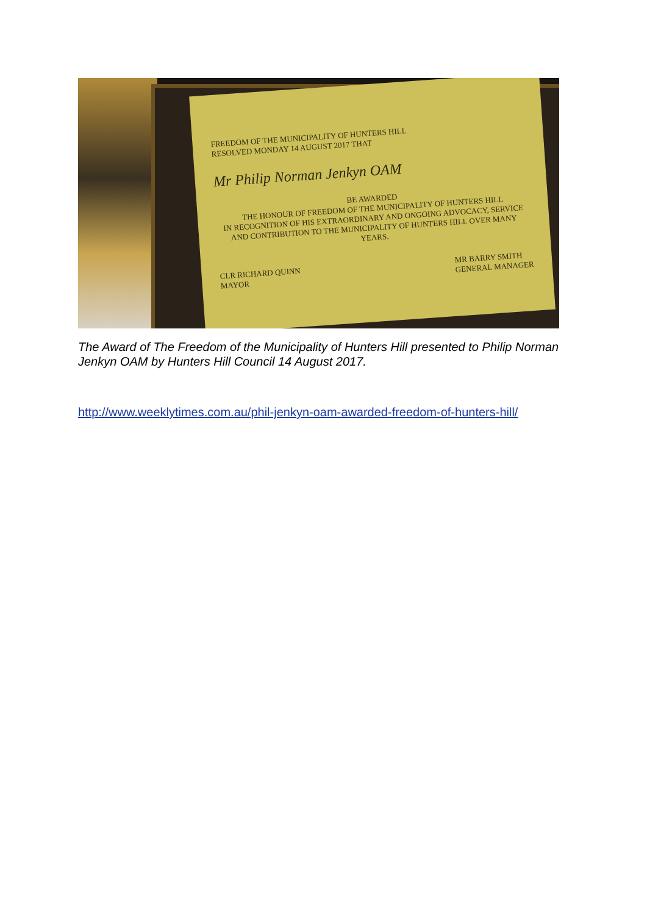FREEDOM OF THE MUNICIPALITY OF HUNTERS HILL
RESOLVED MONDAY 14 AUGUST 2017 THAT
Mr Philip Norman Jenkyn OAM
BE AWARDED
THE HONOUR OF FREEDOM OF THE MUNICIPALITY OF HUNTERS HILL
IN RECOGNITION OF HIS EXTRAORDINARY AND ONGOING ADVOCACY, SERVICE AND CONTRIBUTION TO THE MUNICIPALITY OF HUNTERS HILL OVER MANY YEARS.
CLR RICHARD QUINN
MAYOR MR BARRY SMITH
GENERAL MANAGER
The Award of The Freedom of the Municipality of Hunters Hill presented to Philip Norman Jenkyn OAM by Hunters Hill Council 14 August 2017.
http://www.weeklytimes.com.au/phil-jenkyn-oam-awarded-freedom-of-hunters-hill/